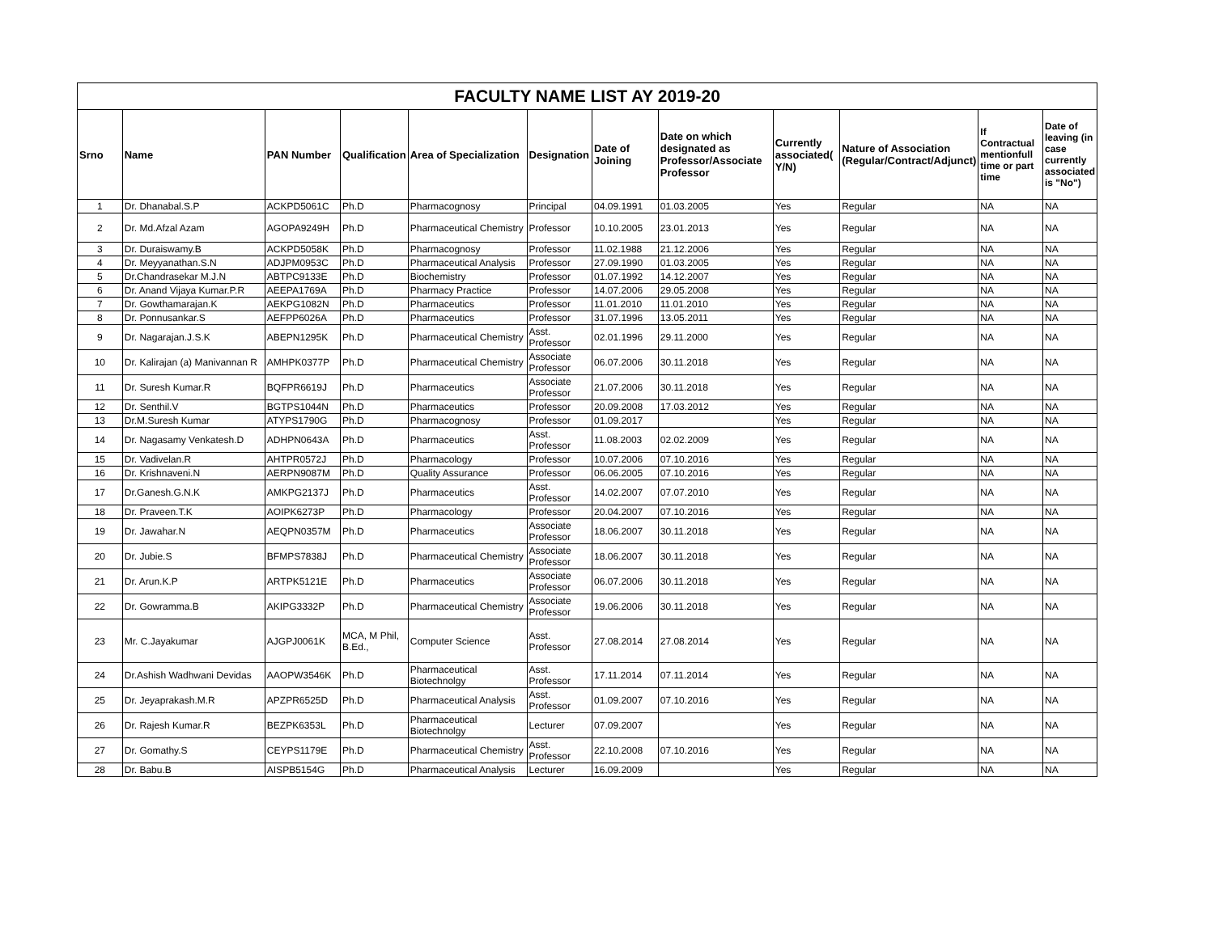| FACULTY NAME LIST AY 2019-20 | | | | | | | | | | | |
| --- | --- | --- | --- | --- | --- | --- | --- | --- | --- | --- | --- |
| Srno | Name | PAN Number | Qualification | Area of Specialization | Designation | Date of Joining | Date on which designated as Professor/Associate Professor | Currently associated( Y/N) | Nature of Association (Regular/Contract/Adjunct) | If Contractual mentionfull time or part time | Date of leaving (in case currently associated is "No") |
| 1 | Dr. Dhanabal.S.P | ACKPD5061C | Ph.D | Pharmacognosy | Principal | 04.09.1991 | 01.03.2005 | Yes | Regular | NA | NA |
| 2 | Dr. Md.Afzal Azam | AGOPA9249H | Ph.D | Pharmaceutical Chemistry | Professor | 10.10.2005 | 23.01.2013 | Yes | Regular | NA | NA |
| 3 | Dr. Duraiswamy.B | ACKPD5058K | Ph.D | Pharmacognosy | Professor | 11.02.1988 | 21.12.2006 | Yes | Regular | NA | NA |
| 4 | Dr. Meyyanathan.S.N | ADJPM0953C | Ph.D | Pharmaceutical Analysis | Professor | 27.09.1990 | 01.03.2005 | Yes | Regular | NA | NA |
| 5 | Dr.Chandrasekar M.J.N | ABTPC9133E | Ph.D | Biochemistry | Professor | 01.07.1992 | 14.12.2007 | Yes | Regular | NA | NA |
| 6 | Dr. Anand Vijaya Kumar.P.R | AEEPA1769A | Ph.D | Pharmacy Practice | Professor | 14.07.2006 | 29.05.2008 | Yes | Regular | NA | NA |
| 7 | Dr. Gowthamarajan.K | AEKPG1082N | Ph.D | Pharmaceutics | Professor | 11.01.2010 | 11.01.2010 | Yes | Regular | NA | NA |
| 8 | Dr. Ponnusankar.S | AEFPP6026A | Ph.D | Pharmaceutics | Professor | 31.07.1996 | 13.05.2011 | Yes | Regular | NA | NA |
| 9 | Dr. Nagarajan.J.S.K | ABEPN1295K | Ph.D | Pharmaceutical Chemistry | Asst. Professor | 02.01.1996 | 29.11.2000 | Yes | Regular | NA | NA |
| 10 | Dr. Kalirajan (a) Manivannan R | AMHPK0377P | Ph.D | Pharmaceutical Chemistry | Associate Professor | 06.07.2006 | 30.11.2018 | Yes | Regular | NA | NA |
| 11 | Dr. Suresh Kumar.R | BQFPR6619J | Ph.D | Pharmaceutics | Associate Professor | 21.07.2006 | 30.11.2018 | Yes | Regular | NA | NA |
| 12 | Dr. Senthil.V | BGTPS1044N | Ph.D | Pharmaceutics | Professor | 20.09.2008 | 17.03.2012 | Yes | Regular | NA | NA |
| 13 | Dr.M.Suresh Kumar | ATYPS1790G | Ph.D | Pharmacognosy | Professor | 01.09.2017 | | Yes | Regular | NA | NA |
| 14 | Dr. Nagasamy Venkatesh.D | ADHPN0643A | Ph.D | Pharmaceutics | Asst. Professor | 11.08.2003 | 02.02.2009 | Yes | Regular | NA | NA |
| 15 | Dr. Vadivelan.R | AHTPR0572J | Ph.D | Pharmacology | Professor | 10.07.2006 | 07.10.2016 | Yes | Regular | NA | NA |
| 16 | Dr. Krishnaveni.N | AERPN9087M | Ph.D | Quality Assurance | Professor | 06.06.2005 | 07.10.2016 | Yes | Regular | NA | NA |
| 17 | Dr.Ganesh.G.N.K | AMKPG2137J | Ph.D | Pharmaceutics | Asst. Professor | 14.02.2007 | 07.07.2010 | Yes | Regular | NA | NA |
| 18 | Dr. Praveen.T.K | AOIPK6273P | Ph.D | Pharmacology | Professor | 20.04.2007 | 07.10.2016 | Yes | Regular | NA | NA |
| 19 | Dr. Jawahar.N | AEQPN0357M | Ph.D | Pharmaceutics | Associate Professor | 18.06.2007 | 30.11.2018 | Yes | Regular | NA | NA |
| 20 | Dr. Jubie.S | BFMPS7838J | Ph.D | Pharmaceutical Chemistry | Associate Professor | 18.06.2007 | 30.11.2018 | Yes | Regular | NA | NA |
| 21 | Dr. Arun.K.P | ARTPK5121E | Ph.D | Pharmaceutics | Associate Professor | 06.07.2006 | 30.11.2018 | Yes | Regular | NA | NA |
| 22 | Dr. Gowramma.B | AKIPG3332P | Ph.D | Pharmaceutical Chemistry | Associate Professor | 19.06.2006 | 30.11.2018 | Yes | Regular | NA | NA |
| 23 | Mr. C.Jayakumar | AJGPJ0061K | MCA, M Phil, B.Ed., | Computer Science | Asst. Professor | 27.08.2014 | 27.08.2014 | Yes | Regular | NA | NA |
| 24 | Dr.Ashish Wadhwani Devidas | AAOPW3546K | Ph.D | Pharmaceutical Biotechnolgy | Asst. Professor | 17.11.2014 | 07.11.2014 | Yes | Regular | NA | NA |
| 25 | Dr. Jeyaprakash.M.R | APZPR6525D | Ph.D | Pharmaceutical Analysis | Asst. Professor | 01.09.2007 | 07.10.2016 | Yes | Regular | NA | NA |
| 26 | Dr. Rajesh Kumar.R | BEZPK6353L | Ph.D | Pharmaceutical Biotechnolgy | Lecturer | 07.09.2007 | | Yes | Regular | NA | NA |
| 27 | Dr. Gomathy.S | CEYPS1179E | Ph.D | Pharmaceutical Chemistry | Asst. Professor | 22.10.2008 | 07.10.2016 | Yes | Regular | NA | NA |
| 28 | Dr. Babu.B | AISPB5154G | Ph.D | Pharmaceutical Analysis | Lecturer | 16.09.2009 | | Yes | Regular | NA | NA |